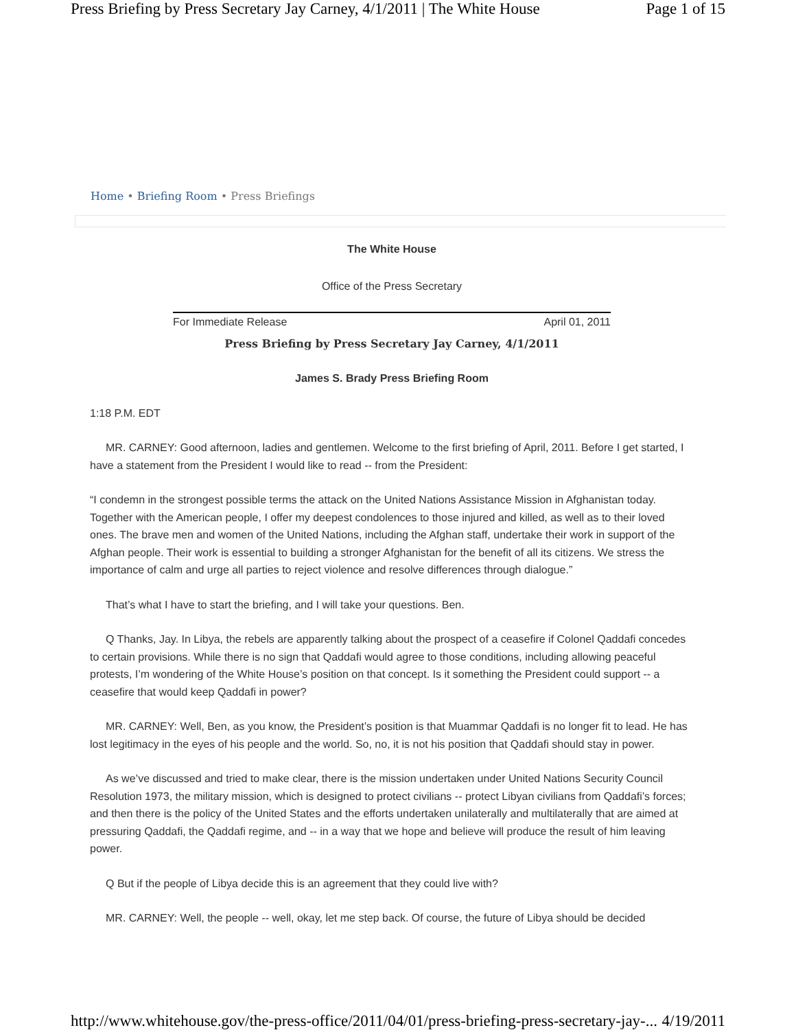Press Briefing by Press Secretary Jay Carney, 4/1/2011 | The White House Page 1 of 15
Home • Briefing Room • Press Briefings
The White House
Office of the Press Secretary
For Immediate Release April 01, 2011
Press Briefing by Press Secretary Jay Carney, 4/1/2011
James S. Brady Press Briefing Room
1:18 P.M. EDT
MR. CARNEY: Good afternoon, ladies and gentlemen. Welcome to the first briefing of April, 2011. Before I get started, I have a statement from the President I would like to read -- from the President:
“I condemn in the strongest possible terms the attack on the United Nations Assistance Mission in Afghanistan today. Together with the American people, I offer my deepest condolences to those injured and killed, as well as to their loved ones. The brave men and women of the United Nations, including the Afghan staff, undertake their work in support of the Afghan people. Their work is essential to building a stronger Afghanistan for the benefit of all its citizens. We stress the importance of calm and urge all parties to reject violence and resolve differences through dialogue.”
That’s what I have to start the briefing, and I will take your questions. Ben.
Q Thanks, Jay. In Libya, the rebels are apparently talking about the prospect of a ceasefire if Colonel Qaddafi concedes to certain provisions. While there is no sign that Qaddafi would agree to those conditions, including allowing peaceful protests, I’m wondering of the White House’s position on that concept. Is it something the President could support -- a ceasefire that would keep Qaddafi in power?
MR. CARNEY: Well, Ben, as you know, the President’s position is that Muammar Qaddafi is no longer fit to lead. He has lost legitimacy in the eyes of his people and the world. So, no, it is not his position that Qaddafi should stay in power.
As we’ve discussed and tried to make clear, there is the mission undertaken under United Nations Security Council Resolution 1973, the military mission, which is designed to protect civilians -- protect Libyan civilians from Qaddafi’s forces; and then there is the policy of the United States and the efforts undertaken unilaterally and multilaterally that are aimed at pressuring Qaddafi, the Qaddafi regime, and -- in a way that we hope and believe will produce the result of him leaving power.
Q But if the people of Libya decide this is an agreement that they could live with?
MR. CARNEY: Well, the people -- well, okay, let me step back. Of course, the future of Libya should be decided
http://www.whitehouse.gov/the-press-office/2011/04/01/press-briefing-press-secretary-jay-... 4/19/2011